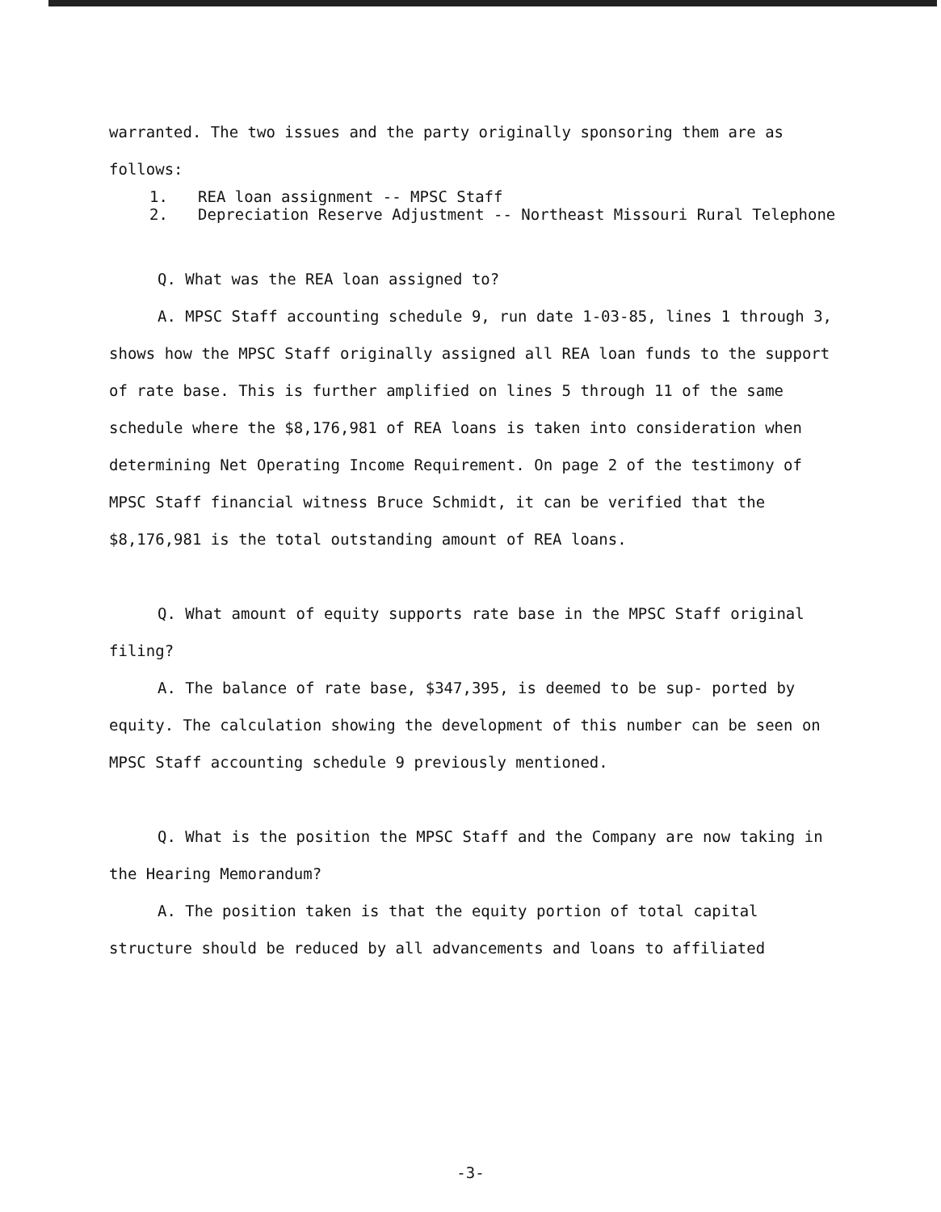warranted. The two issues and the party originally sponsoring them are as follows:
1. REA loan assignment -- MPSC Staff
2. Depreciation Reserve Adjustment -- Northeast Missouri Rural Telephone
Q. What was the REA loan assigned to?
A. MPSC Staff accounting schedule 9, run date 1-03-85, lines 1 through 3, shows how the MPSC Staff originally assigned all REA loan funds to the support of rate base. This is further amplified on lines 5 through 11 of the same schedule where the $8,176,981 of REA loans is taken into consideration when determining Net Operating Income Requirement. On page 2 of the testimony of MPSC Staff financial witness Bruce Schmidt, it can be verified that the $8,176,981 is the total outstanding amount of REA loans.
Q. What amount of equity supports rate base in the MPSC Staff original filing?
A. The balance of rate base, $347,395, is deemed to be sup- ported by equity. The calculation showing the development of this number can be seen on MPSC Staff accounting schedule 9 previously mentioned.
Q. What is the position the MPSC Staff and the Company are now taking in the Hearing Memorandum?
A. The position taken is that the equity portion of total capital structure should be reduced by all advancements and loans to affiliated
-3-